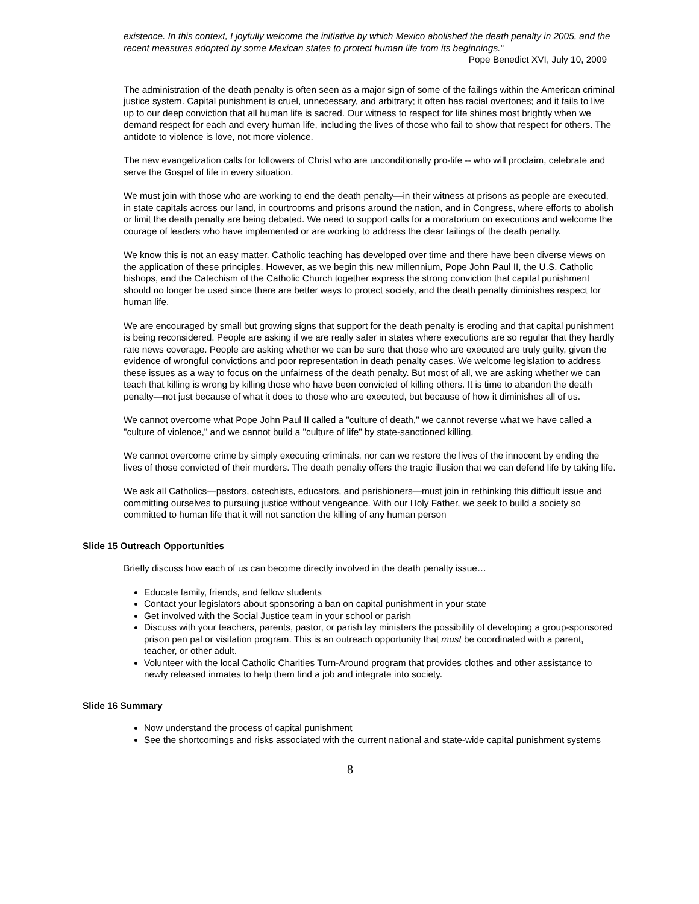existence. In this context, I joyfully welcome the initiative by which Mexico abolished the death penalty in 2005, and the recent measures adopted by some Mexican states to protect human life from its beginnings.“
Pope Benedict XVI, July 10, 2009
The administration of the death penalty is often seen as a major sign of some of the failings within the American criminal justice system. Capital punishment is cruel, unnecessary, and arbitrary; it often has racial overtones; and it fails to live up to our deep conviction that all human life is sacred. Our witness to respect for life shines most brightly when we demand respect for each and every human life, including the lives of those who fail to show that respect for others. The antidote to violence is love, not more violence.
The new evangelization calls for followers of Christ who are unconditionally pro-life -- who will proclaim, celebrate and serve the Gospel of life in every situation.
We must join with those who are working to end the death penalty—in their witness at prisons as people are executed, in state capitals across our land, in courtrooms and prisons around the nation, and in Congress, where efforts to abolish or limit the death penalty are being debated. We need to support calls for a moratorium on executions and welcome the courage of leaders who have implemented or are working to address the clear failings of the death penalty.
We know this is not an easy matter. Catholic teaching has developed over time and there have been diverse views on the application of these principles. However, as we begin this new millennium, Pope John Paul II, the U.S. Catholic bishops, and the Catechism of the Catholic Church together express the strong conviction that capital punishment should no longer be used since there are better ways to protect society, and the death penalty diminishes respect for human life.
We are encouraged by small but growing signs that support for the death penalty is eroding and that capital punishment is being reconsidered. People are asking if we are really safer in states where executions are so regular that they hardly rate news coverage. People are asking whether we can be sure that those who are executed are truly guilty, given the evidence of wrongful convictions and poor representation in death penalty cases. We welcome legislation to address these issues as a way to focus on the unfairness of the death penalty. But most of all, we are asking whether we can teach that killing is wrong by killing those who have been convicted of killing others. It is time to abandon the death penalty—not just because of what it does to those who are executed, but because of how it diminishes all of us.
We cannot overcome what Pope John Paul II called a "culture of death," we cannot reverse what we have called a "culture of violence," and we cannot build a "culture of life" by state-sanctioned killing.
We cannot overcome crime by simply executing criminals, nor can we restore the lives of the innocent by ending the lives of those convicted of their murders. The death penalty offers the tragic illusion that we can defend life by taking life.
We ask all Catholics—pastors, catechists, educators, and parishioners—must join in rethinking this difficult issue and committing ourselves to pursuing justice without vengeance. With our Holy Father, we seek to build a society so committed to human life that it will not sanction the killing of any human person
Slide 15 Outreach Opportunities
Briefly discuss how each of us can become directly involved in the death penalty issue…
Educate family, friends, and fellow students
Contact your legislators about sponsoring a ban on capital punishment in your state
Get involved with the Social Justice team in your school or parish
Discuss with your teachers, parents, pastor, or parish lay ministers the possibility of developing a group-sponsored prison pen pal or visitation program. This is an outreach opportunity that must be coordinated with a parent, teacher, or other adult.
Volunteer with the local Catholic Charities Turn-Around program that provides clothes and other assistance to newly released inmates to help them find a job and integrate into society.
Slide 16 Summary
Now understand the process of capital punishment
See the shortcomings and risks associated with the current national and state-wide capital punishment systems
8